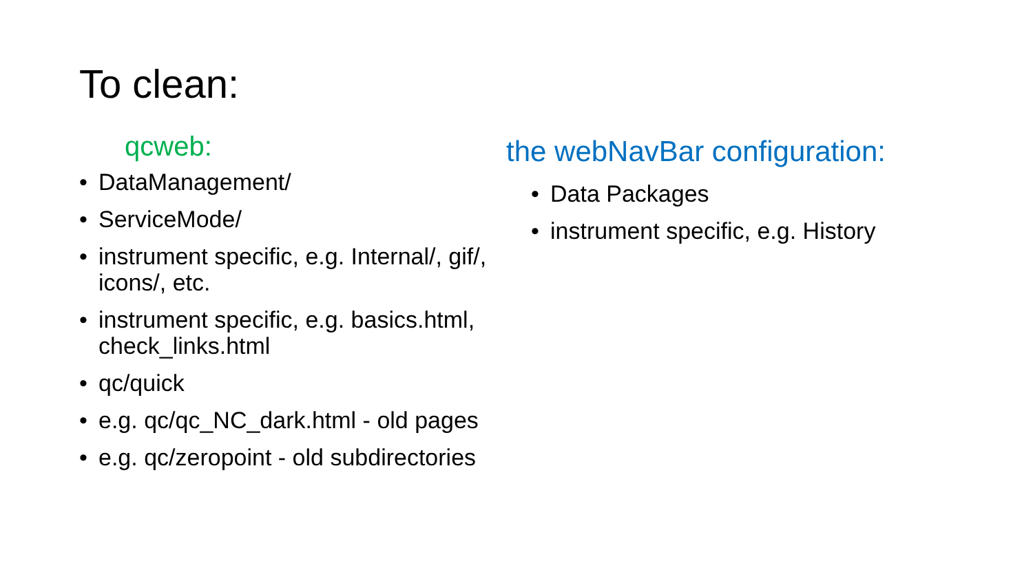To clean:
qcweb:
• DataManagement/
• ServiceMode/
• instrument specific, e.g. Internal/, gif/, icons/, etc.
• instrument specific, e.g. basics.html, check_links.html
• qc/quick
• e.g. qc/qc_NC_dark.html - old pages
• e.g. qc/zeropoint - old subdirectories
the webNavBar configuration:
• Data Packages
• instrument specific, e.g. History